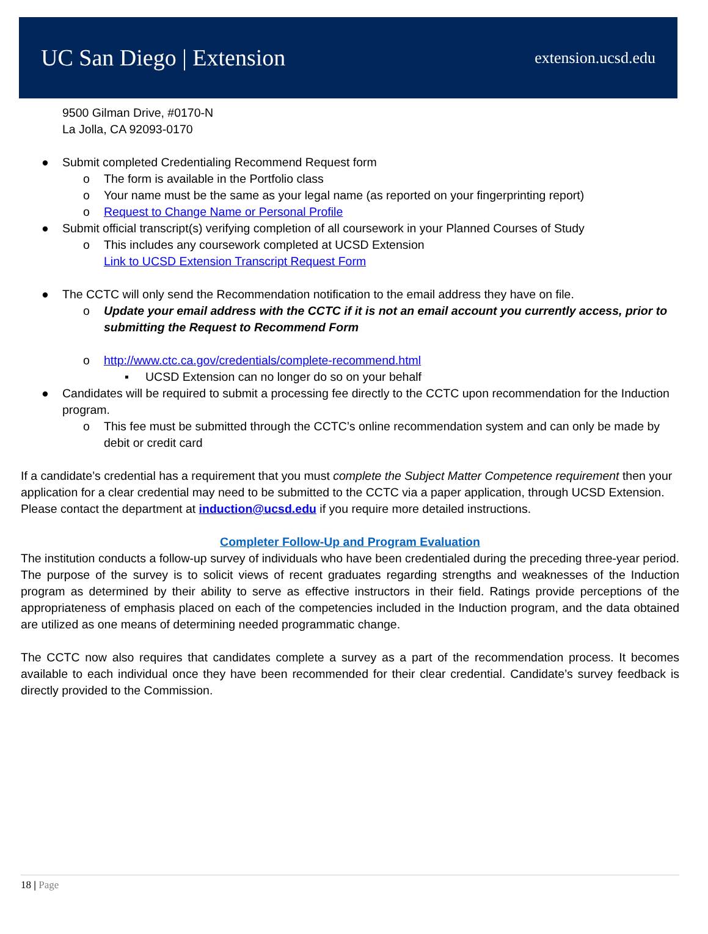UC San Diego | Extension extension.ucsd.edu
9500 Gilman Drive, #0170-N
La Jolla, CA 92093-0170
● Submit completed Credentialing Recommend Request form
o The form is available in the Portfolio class
o Your name must be the same as your legal name (as reported on your fingerprinting report)
o Request to Change Name or Personal Profile
● Submit official transcript(s) verifying completion of all coursework in your Planned Courses of Study
o This includes any coursework completed at UCSD Extension
Link to UCSD Extension Transcript Request Form
● The CCTC will only send the Recommendation notification to the email address they have on file.
o Update your email address with the CCTC if it is not an email account you currently access, prior to submitting the Request to Recommend Form
o http://www.ctc.ca.gov/credentials/complete-recommend.html
▪ UCSD Extension can no longer do so on your behalf
● Candidates will be required to submit a processing fee directly to the CCTC upon recommendation for the Induction program.
o This fee must be submitted through the CCTC’s online recommendation system and can only be made by debit or credit card
If a candidate’s credential has a requirement that you must complete the Subject Matter Competence requirement then your application for a clear credential may need to be submitted to the CCTC via a paper application, through UCSD Extension. Please contact the department at induction@ucsd.edu if you require more detailed instructions.
Completer Follow-Up and Program Evaluation
The institution conducts a follow-up survey of individuals who have been credentialed during the preceding three-year period. The purpose of the survey is to solicit views of recent graduates regarding strengths and weaknesses of the Induction program as determined by their ability to serve as effective instructors in their field. Ratings provide perceptions of the appropriateness of emphasis placed on each of the competencies included in the Induction program, and the data obtained are utilized as one means of determining needed programmatic change.
The CCTC now also requires that candidates complete a survey as a part of the recommendation process. It becomes available to each individual once they have been recommended for their clear credential. Candidate’s survey feedback is directly provided to the Commission.
18 | Page